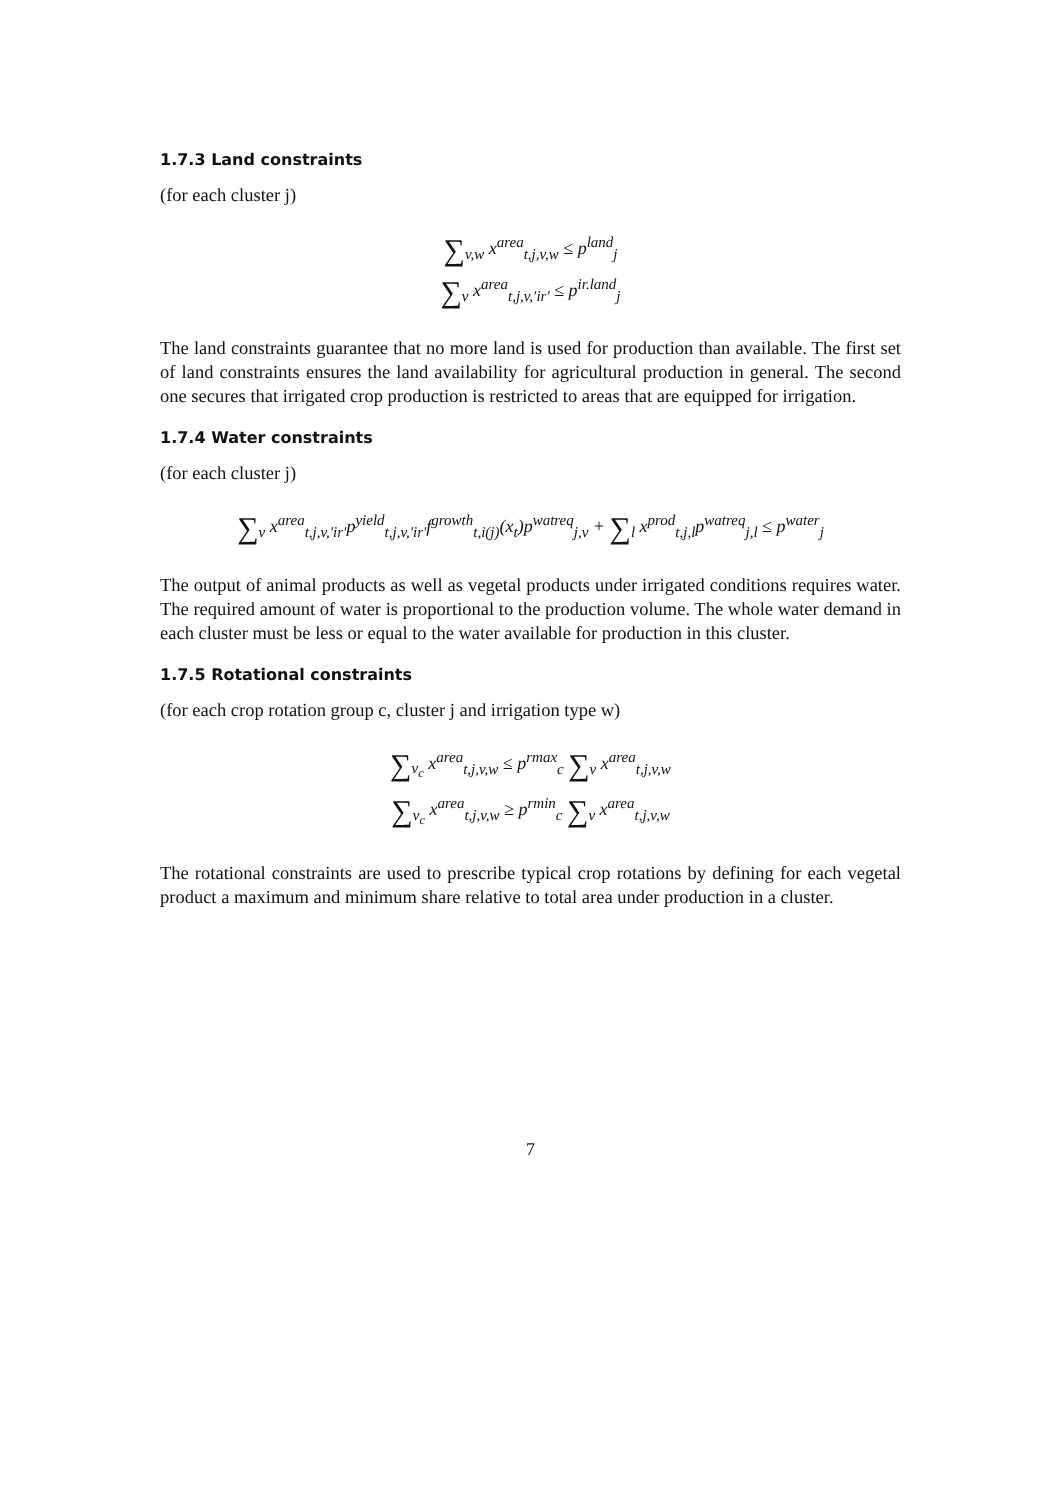1.7.3 Land constraints
(for each cluster j)
∑<sub>v,w</sub> x<sup>area</sup><sub>t,j,v,w</sub> ≤ p<sup>land</sup><sub>j</sub>
∑<sub>v</sub> x<sup>area</sup><sub>t,j,v,′ir′</sub> ≤ p<sup>ir.land</sup><sub>j</sub>
The land constraints guarantee that no more land is used for production than available. The first set of land constraints ensures the land availability for agricultural production in general. The second one secures that irrigated crop production is restricted to areas that are equipped for irrigation.
1.7.4 Water constraints
(for each cluster j)
∑<sub>v</sub> x<sup>area</sup><sub>t,j,v,′ir′</sub>p<sup>yield</sup><sub>t,j,v,′ir′</sub>f<sup>growth</sup><sub>t,i(j)</sub>(x<sub>t</sub>)p<sup>watreq</sup><sub>j,v</sub> + ∑<sub>l</sub> x<sup>prod</sup><sub>t,j,l</sub>p<sup>watreq</sup><sub>j,l</sub> ≤ p<sup>water</sup><sub>j</sub>
The output of animal products as well as vegetal products under irrigated conditions requires water. The required amount of water is proportional to the production volume. The whole water demand in each cluster must be less or equal to the water available for production in this cluster.
1.7.5 Rotational constraints
(for each crop rotation group c, cluster j and irrigation type w)
∑<sub>v<sub>c</sub></sub> x<sup>area</sup><sub>t,j,v,w</sub> ≤ p<sup>rmax</sup><sub>c</sub> ∑<sub>v</sub> x<sup>area</sup><sub>t,j,v,w</sub>
∑<sub>v<sub>c</sub></sub> x<sup>area</sup><sub>t,j,v,w</sub> ≥ p<sup>rmin</sup><sub>c</sub> ∑<sub>v</sub> x<sup>area</sup><sub>t,j,v,w</sub>
The rotational constraints are used to prescribe typical crop rotations by defining for each vegetal product a maximum and minimum share relative to total area under production in a cluster.
7